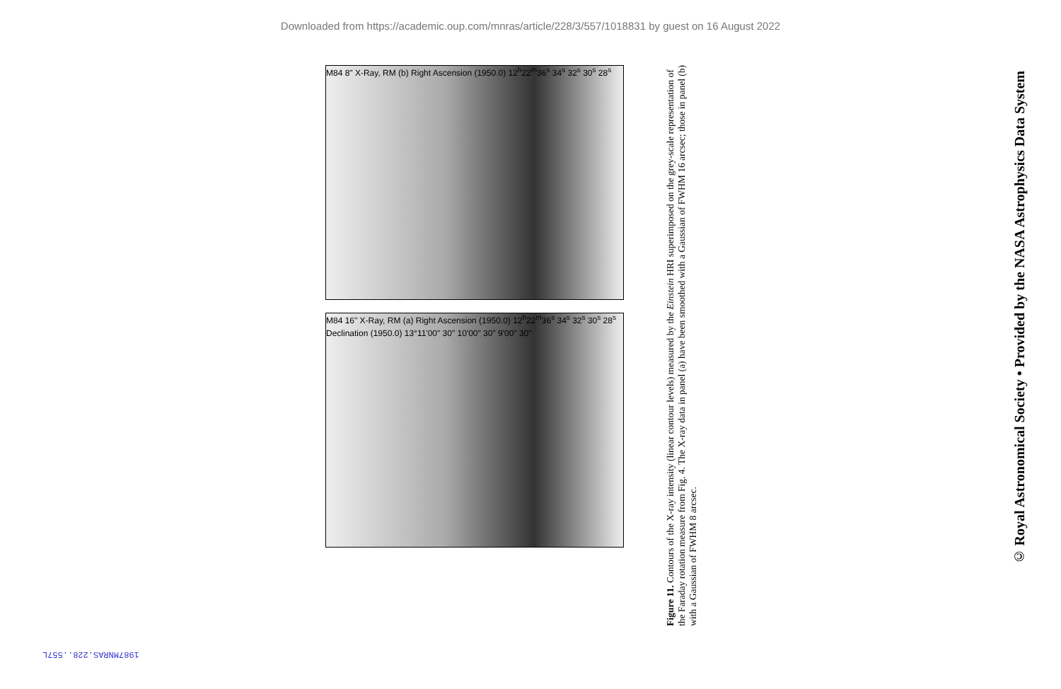Downloaded from https://academic.oup.com/mnras/article/228/3/557/1018831 by guest on 16 August 2022
M84 8" X-Ray, RM (b) Right Ascension (1950.0) 12<sup>h</sup>22<sup>m</sup>36<sup>s</sup> 34<sup>s</sup> 32<sup>s</sup> 30<sup>s</sup> 28<sup>s</sup>
M84 16" X-Ray, RM (a) Right Ascension (1950.0) 12<sup>h</sup>22<sup>m</sup>36<sup>s</sup> 34<sup>s</sup> 32<sup>s</sup> 30<sup>s</sup> 28<sup>s</sup> Declination (1950.0) 13°11'00" 30" 10'00" 30" 9'00" 30"
Figure 11. Contours of the X-ray intensity (linear contour levels) measured by the Einstein HRI superimposed on the grey-scale representation of the Faraday rotation measure from Fig. 4. The X-ray data in panel (a) have been smoothed with a Gaussian of FWHM 16 arcsec; those in panel (b) with a Gaussian of FWHM 8 arcsec.
© Royal Astronomical Society • Provided by the NASA Astrophysics Data System
1987MNRAS.228..557L